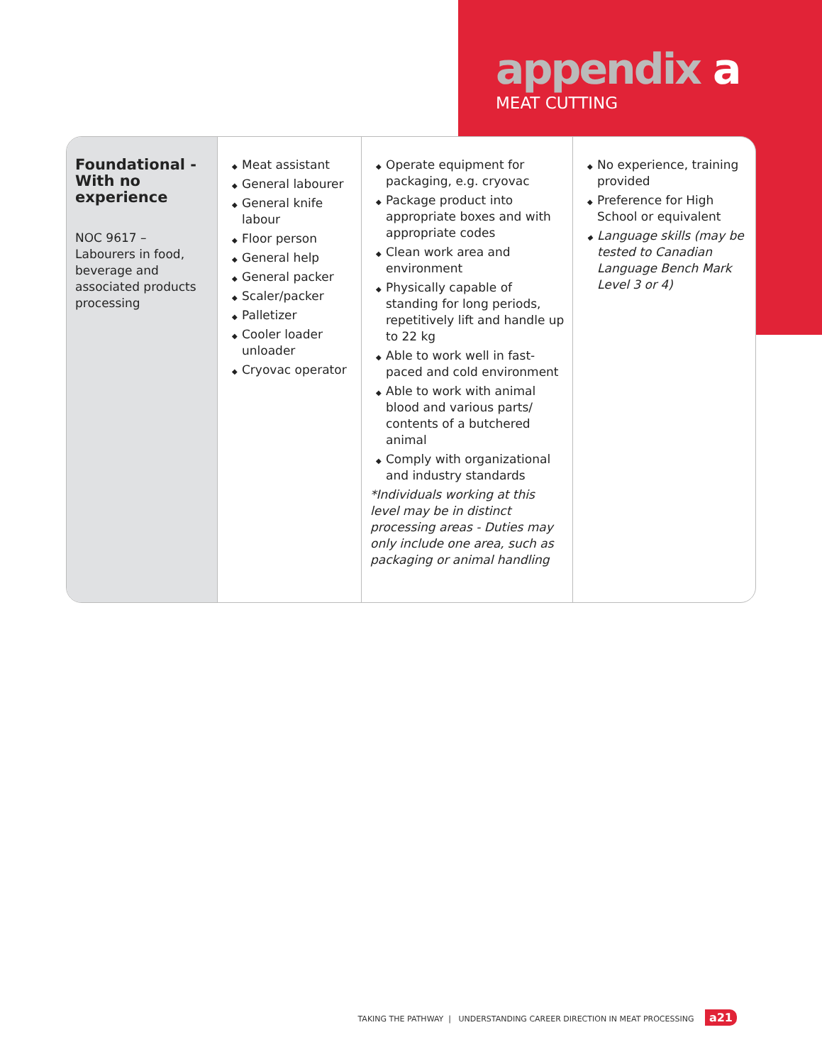appendix a
MEAT CUTTING
| Foundational -With no experience NOC 9617 – Labourers in food, beverage and associated products processing | Meat assistant General labourer General knife labour Floor person General help General packer Scaler/packer Palletizer Cooler loader unloader Cryovac operator | Operate equipment for packaging, e.g. cryovac Package product into appropriate boxes and with appropriate codes Clean work area and environment Physically capable of standing for long periods, repetitively lift and handle up to 22 kg Able to work well in fast-paced and cold environment Able to work with animal blood and various parts/ contents of a butchered animal Comply with organizational and industry standards *Individuals working at this level may be in distinct processing areas - Duties may only include one area, such as packaging or animal handling | No experience, training provided Preference for High School or equivalent Language skills (may be tested to Canadian Language Bench Mark Level 3 or 4) |
TAKING THE PATHWAY | UNDERSTANDING CAREER DIRECTION IN MEAT PROCESSING a21